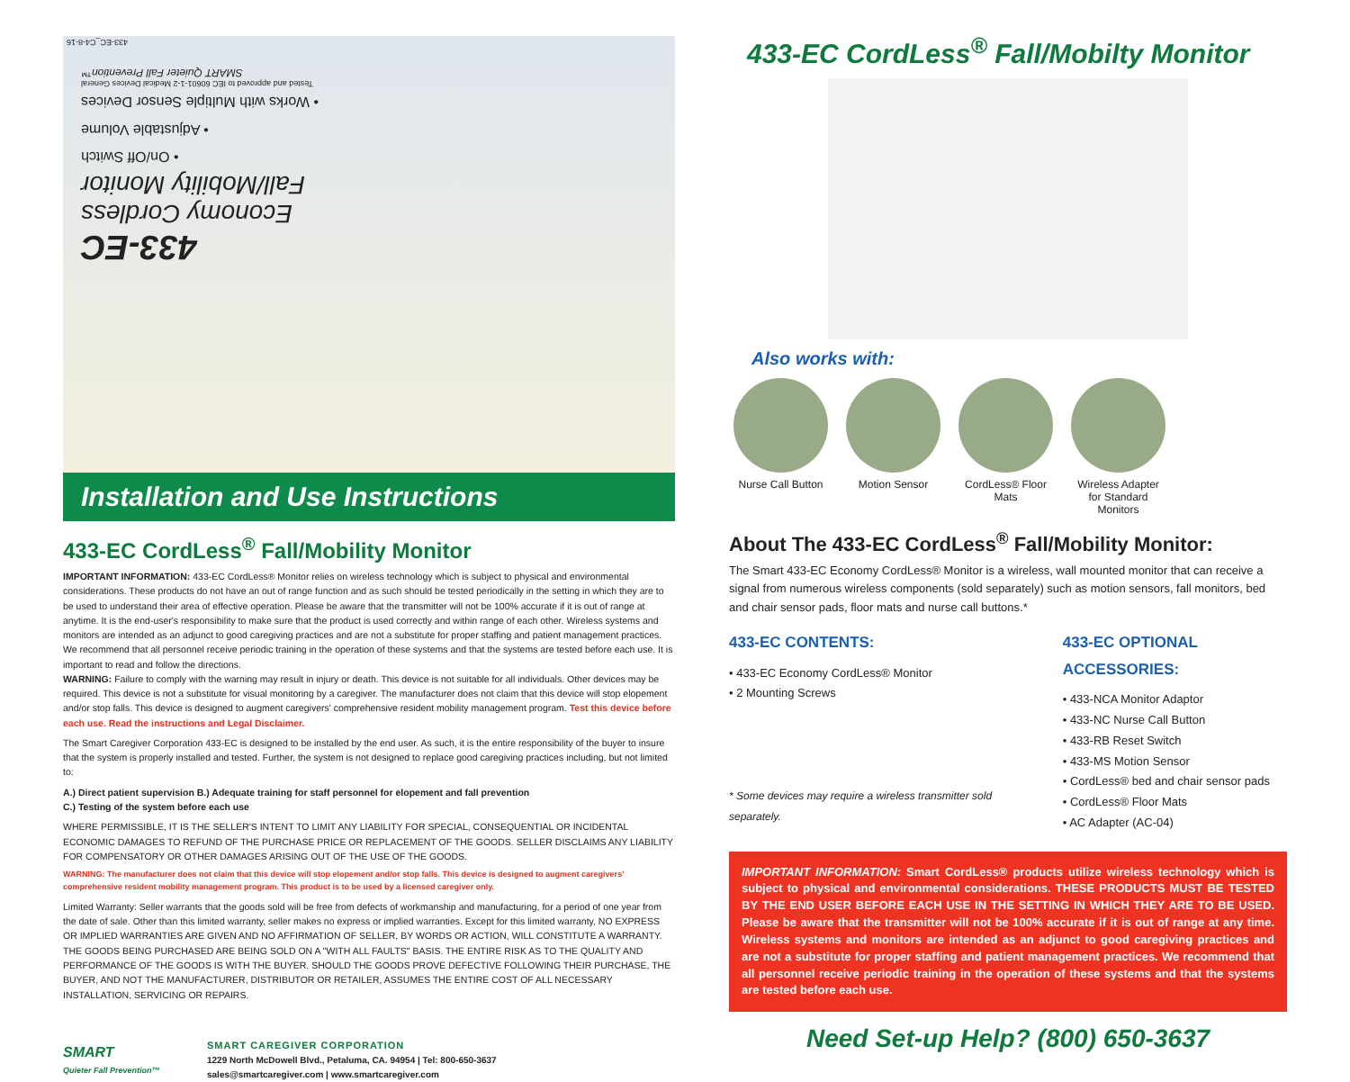433-EC_C4-8-16
433-EC
Economy Cordless
Fall/Mobility Monitor
• On/Off Switch
• Adjustable Volume
• Works with Multiple Sensor Devices
Tested and approved to IEC 60601-1-2 Medical Devices General
SMART Quieter Fall Prevention™
Installation and Use Instructions
433-EC CordLess<sup>®</sup> Fall/Mobility Monitor
IMPORTANT INFORMATION: 433-EC CordLess® Monitor relies on wireless technology which is subject to physical and environmental considerations. These products do not have an out of range function and as such should be tested periodically in the setting in which they are to be used to understand their area of effective operation. Please be aware that the transmitter will not be 100% accurate if it is out of range at anytime. It is the end-user's responsibility to make sure that the product is used correctly and within range of each other. Wireless systems and monitors are intended as an adjunct to good caregiving practices and are not a substitute for proper staffing and patient management practices. We recommend that all personnel receive periodic training in the operation of these systems and that the systems are tested before each use. It is important to read and follow the directions.
WARNING: Failure to comply with the warning may result in injury or death. This device is not suitable for all individuals. Other devices may be required. This device is not a substitute for visual monitoring by a caregiver. The manufacturer does not claim that this device will stop elopement and/or stop falls. This device is designed to augment caregivers' comprehensive resident mobility management program. Test this device before each use. Read the instructions and Legal Disclaimer.
The Smart Caregiver Corporation 433-EC is designed to be installed by the end user. As such, it is the entire responsibility of the buyer to insure that the system is properly installed and tested. Further, the system is not designed to replace good caregiving practices including, but not limited to:
A.) Direct patient supervision B.) Adequate training for staff personnel for elopement and fall prevention
C.) Testing of the system before each use
WHERE PERMISSIBLE, IT IS THE SELLER'S INTENT TO LIMIT ANY LIABILITY FOR SPECIAL, CONSEQUENTIAL OR INCIDENTAL ECONOMIC DAMAGES TO REFUND OF THE PURCHASE PRICE OR REPLACEMENT OF THE GOODS. SELLER DISCLAIMS ANY LIABILITY FOR COMPENSATORY OR OTHER DAMAGES ARISING OUT OF THE USE OF THE GOODS.
WARNING: The manufacturer does not claim that this device will stop elopement and/or stop falls. This device is designed to augment caregivers' comprehensive resident mobility management program. This product is to be used by a licensed caregiver only.
Limited Warranty: Seller warrants that the goods sold will be free from defects of workmanship and manufacturing, for a period of one year from the date of sale. Other than this limited warranty, seller makes no express or implied warranties. Except for this limited warranty, NO EXPRESS OR IMPLIED WARRANTIES ARE GIVEN AND NO AFFIRMATION OF SELLER, BY WORDS OR ACTION, WILL CONSTITUTE A WARRANTY. THE GOODS BEING PURCHASED ARE BEING SOLD ON A "WITH ALL FAULTS" BASIS. THE ENTIRE RISK AS TO THE QUALITY AND PERFORMANCE OF THE GOODS IS WITH THE BUYER. SHOULD THE GOODS PROVE DEFECTIVE FOLLOWING THEIR PURCHASE, THE BUYER, AND NOT THE MANUFACTURER, DISTRIBUTOR OR RETAILER, ASSUMES THE ENTIRE COST OF ALL NECESSARY INSTALLATION, SERVICING OR REPAIRS.
SMART
Quieter Fall Prevention™
SMART CAREGIVER CORPORATION
1229 North McDowell Blvd., Petaluma, CA. 94954 | Tel: 800-650-3637
sales@smartcaregiver.com | www.smartcaregiver.com
433-EC CordLess<sup>®</sup> Fall/Mobilty Monitor
Also works with:
Nurse Call Button
Motion Sensor CordLess® Floor Mats
Wireless Adapter for Standard Monitors
About The 433-EC CordLess<sup>®</sup> Fall/Mobility Monitor:
The Smart 433-EC Economy CordLess® Monitor is a wireless, wall mounted monitor that can receive a signal from numerous wireless components (sold separately) such as motion sensors, fall monitors, bed and chair sensor pads, floor mats and nurse call buttons.*
433-EC CONTENTS:
• 433-EC Economy CordLess® Monitor
• 2 Mounting Screws
* Some devices may require a wireless transmitter sold separately.
433-EC OPTIONAL ACCESSORIES:
• 433-NCA Monitor Adaptor
• 433-NC Nurse Call Button
• 433-RB Reset Switch
• 433-MS Motion Sensor
• CordLess® bed and chair sensor pads
• CordLess® Floor Mats
• AC Adapter (AC-04)
IMPORTANT INFORMATION: Smart CordLess® products utilize wireless technology which is subject to physical and environmental considerations. THESE PRODUCTS MUST BE TESTED BY THE END USER BEFORE EACH USE IN THE SETTING IN WHICH THEY ARE TO BE USED. Please be aware that the transmitter will not be 100% accurate if it is out of range at any time. Wireless systems and monitors are intended as an adjunct to good caregiving practices and are not a substitute for proper staffing and patient management practices. We recommend that all personnel receive periodic training in the operation of these systems and that the systems are tested before each use.
Need Set-up Help? (800) 650-3637